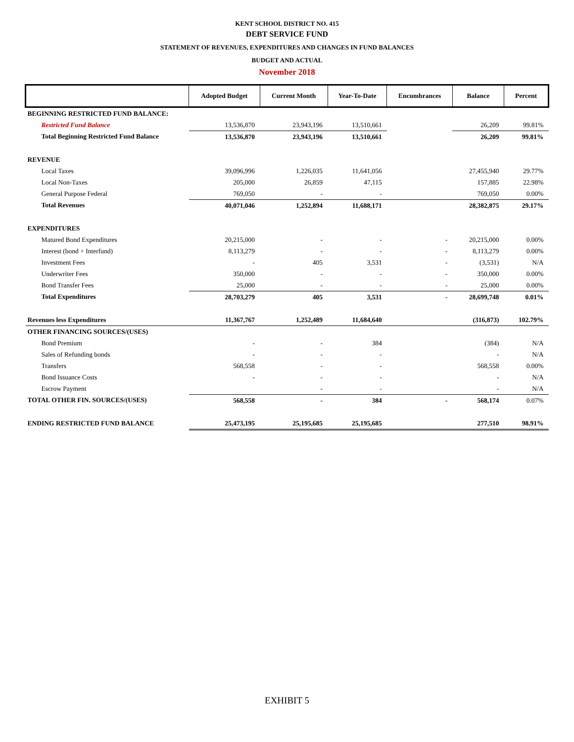KENT SCHOOL DISTRICT NO. 415
DEBT SERVICE FUND
STATEMENT OF REVENUES, EXPENDITURES AND CHANGES IN FUND BALANCES
BUDGET AND ACTUAL
November 2018
| | Adopted Budget | Current Month | Year-To-Date | Encumbrances | Balance | Percent |
| --- | --- | --- | --- | --- | --- | --- |
| BEGINNING RESTRICTED FUND BALANCE: | | | | | | |
| Restricted Fund Balance | 13,536,870 | 23,943,196 | 13,510,661 | | 26,209 | 99.81% |
| Total Beginning Restricted Fund Balance | 13,536,870 | 23,943,196 | 13,510,661 | | 26,209 | 99.81% |
| REVENUE | | | | | | |
| Local Taxes | 39,096,996 | 1,226,035 | 11,641,056 | | 27,455,940 | 29.77% |
| Local Non-Taxes | 205,000 | 26,859 | 47,115 | | 157,885 | 22.98% |
| General Purpose Federal | 769,050 | - | - | | 769,050 | 0.00% |
| Total Revenues | 40,071,046 | 1,252,894 | 11,688,171 | | 28,382,875 | 29.17% |
| EXPENDITURES | | | | | | |
| Matured Bond Expenditures | 20,215,000 | - | - | - | 20,215,000 | 0.00% |
| Interest (bond + Interfund) | 8,113,279 | - | - | - | 8,113,279 | 0.00% |
| Investment Fees | - | 405 | 3,531 | - | (3,531) | N/A |
| Underwriter Fees | 350,000 | - | - | - | 350,000 | 0.00% |
| Bond Transfer Fees | 25,000 | - | - | - | 25,000 | 0.00% |
| Total Expenditures | 28,703,279 | 405 | 3,531 | - | 28,699,748 | 0.01% |
| Revenues less Expenditures | 11,367,767 | 1,252,489 | 11,684,640 | | (316,873) | 102.79% |
| OTHER FINANCING SOURCES/(USES) | | | | | | |
| Bond Premium | - | - | 384 | | (384) | N/A |
| Sales of Refunding bonds | - | - | - | | - | N/A |
| Transfers | 568,558 | - | - | | 568,558 | 0.00% |
| Bond Issuance Costs | - | - | - | | - | N/A |
| Escrow Payment | | - | - | | - | N/A |
| TOTAL OTHER FIN. SOURCES/(USES) | 568,558 | - | 384 | - | 568,174 | 0.07% |
| ENDING RESTRICTED FUND BALANCE | 25,473,195 | 25,195,685 | 25,195,685 | | 277,510 | 98.91% |
EXHIBIT 5